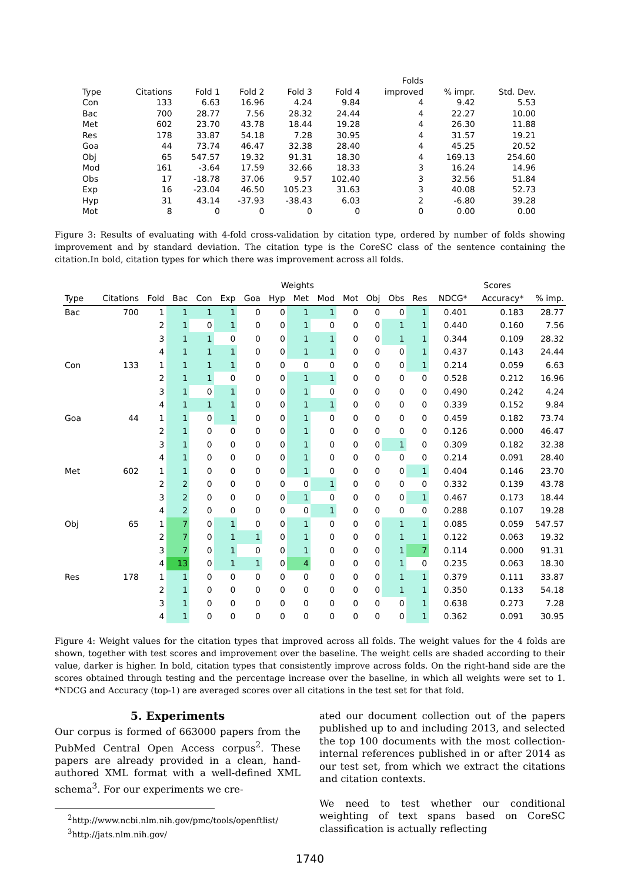| | | | | | | Folds | | |
| --- | --- | --- | --- | --- | --- | --- | --- | --- |
| Type | Citations | Fold 1 | Fold 2 | Fold 3 | Fold 4 | improved | % impr. | Std. Dev. |
| Con | 133 | 6.63 | 16.96 | 4.24 | 9.84 | 4 | 9.42 | 5.53 |
| Bac | 700 | 28.77 | 7.56 | 28.32 | 24.44 | 4 | 22.27 | 10.00 |
| Met | 602 | 23.70 | 43.78 | 18.44 | 19.28 | 4 | 26.30 | 11.88 |
| Res | 178 | 33.87 | 54.18 | 7.28 | 30.95 | 4 | 31.57 | 19.21 |
| Goa | 44 | 73.74 | 46.47 | 32.38 | 28.40 | 4 | 45.25 | 20.52 |
| Obj | 65 | 547.57 | 19.32 | 91.31 | 18.30 | 4 | 169.13 | 254.60 |
| Mod | 161 | -3.64 | 17.59 | 32.66 | 18.33 | 3 | 16.24 | 14.96 |
| Obs | 17 | -18.78 | 37.06 | 9.57 | 102.40 | 3 | 32.56 | 51.84 |
| Exp | 16 | -23.04 | 46.50 | 105.23 | 31.63 | 3 | 40.08 | 52.73 |
| Hyp | 31 | 43.14 | -37.93 | -38.43 | 6.03 | 2 | -6.80 | 39.28 |
| Mot | 8 | 0 | 0 | 0 | 0 | 0 | 0.00 | 0.00 |
Figure 3: Results of evaluating with 4-fold cross-validation by citation type, ordered by number of folds showing improvement and by standard deviation. The citation type is the CoreSC class of the sentence containing the citation.In bold, citation types for which there was improvement across all folds.
| | | | Weights | | | | | | | | | | | Scores | | |
| --- | --- | --- | --- | --- | --- | --- | --- | --- | --- | --- | --- | --- | --- | --- | --- | --- |
| Type | Citations | Fold | Bac | Con | Exp | Goa | Hyp | Met | Mod | Mot | Obj | Obs | Res | NDCG* | Accuracy* | % imp. |
| Bac | 700 | 1 | 1 | 1 | 1 | 0 | 0 | 1 | 1 | 0 | 0 | 0 | 1 | 0.401 | 0.183 | 28.77 |
| | | 2 | 1 | 0 | 1 | 0 | 0 | 1 | 0 | 0 | 0 | 1 | 1 | 0.440 | 0.160 | 7.56 |
| | | 3 | 1 | 1 | 0 | 0 | 0 | 1 | 1 | 0 | 0 | 1 | 1 | 0.344 | 0.109 | 28.32 |
| | | 4 | 1 | 1 | 1 | 0 | 0 | 1 | 1 | 0 | 0 | 0 | 1 | 0.437 | 0.143 | 24.44 |
| Con | 133 | 1 | 1 | 1 | 1 | 0 | 0 | 0 | 0 | 0 | 0 | 0 | 1 | 0.214 | 0.059 | 6.63 |
| | | 2 | 1 | 1 | 0 | 0 | 0 | 1 | 1 | 0 | 0 | 0 | 0 | 0.528 | 0.212 | 16.96 |
| | | 3 | 1 | 0 | 1 | 0 | 0 | 1 | 0 | 0 | 0 | 0 | 0 | 0.490 | 0.242 | 4.24 |
| | | 4 | 1 | 1 | 1 | 0 | 0 | 1 | 1 | 0 | 0 | 0 | 0 | 0.339 | 0.152 | 9.84 |
| Goa | 44 | 1 | 1 | 0 | 1 | 0 | 0 | 1 | 0 | 0 | 0 | 0 | 0 | 0.459 | 0.182 | 73.74 |
| | | 2 | 1 | 0 | 0 | 0 | 0 | 1 | 0 | 0 | 0 | 0 | 0 | 0.126 | 0.000 | 46.47 |
| | | 3 | 1 | 0 | 0 | 0 | 0 | 1 | 0 | 0 | 0 | 1 | 0 | 0.309 | 0.182 | 32.38 |
| | | 4 | 1 | 0 | 0 | 0 | 0 | 1 | 0 | 0 | 0 | 0 | 0 | 0.214 | 0.091 | 28.40 |
| Met | 602 | 1 | 1 | 0 | 0 | 0 | 0 | 1 | 0 | 0 | 0 | 0 | 1 | 0.404 | 0.146 | 23.70 |
| | | 2 | 2 | 0 | 0 | 0 | 0 | 0 | 1 | 0 | 0 | 0 | 0 | 0.332 | 0.139 | 43.78 |
| | | 3 | 2 | 0 | 0 | 0 | 0 | 1 | 0 | 0 | 0 | 0 | 1 | 0.467 | 0.173 | 18.44 |
| | | 4 | 2 | 0 | 0 | 0 | 0 | 0 | 1 | 0 | 0 | 0 | 0 | 0.288 | 0.107 | 19.28 |
| Obj | 65 | 1 | 7 | 0 | 1 | 0 | 0 | 1 | 0 | 0 | 0 | 1 | 1 | 0.085 | 0.059 | 547.57 |
| | | 2 | 7 | 0 | 1 | 1 | 0 | 1 | 0 | 0 | 0 | 1 | 1 | 0.122 | 0.063 | 19.32 |
| | | 3 | 7 | 0 | 1 | 0 | 0 | 1 | 0 | 0 | 0 | 1 | 7 | 0.114 | 0.000 | 91.31 |
| | | 4 | 13 | 0 | 1 | 1 | 0 | 4 | 0 | 0 | 0 | 1 | 0 | 0.235 | 0.063 | 18.30 |
| Res | 178 | 1 | 1 | 0 | 0 | 0 | 0 | 0 | 0 | 0 | 0 | 1 | 1 | 0.379 | 0.111 | 33.87 |
| | | 2 | 1 | 0 | 0 | 0 | 0 | 0 | 0 | 0 | 0 | 1 | 1 | 0.350 | 0.133 | 54.18 |
| | | 3 | 1 | 0 | 0 | 0 | 0 | 0 | 0 | 0 | 0 | 0 | 1 | 0.638 | 0.273 | 7.28 |
| | | 4 | 1 | 0 | 0 | 0 | 0 | 0 | 0 | 0 | 0 | 0 | 1 | 0.362 | 0.091 | 30.95 |
Figure 4: Weight values for the citation types that improved across all folds. The weight values for the 4 folds are shown, together with test scores and improvement over the baseline. The weight cells are shaded according to their value, darker is higher. In bold, citation types that consistently improve across folds. On the right-hand side are the scores obtained through testing and the percentage increase over the baseline, in which all weights were set to 1. *NDCG and Accuracy (top-1) are averaged scores over all citations in the test set for that fold.
5. Experiments
Our corpus is formed of 663000 papers from the PubMed Central Open Access corpus<sup>2</sup>. These papers are already provided in a clean, hand-authored XML format with a well-defined XML schema<sup>3</sup>. For our experiments we cre-
<sup>2</sup> http://www.ncbi.nlm.nih.gov/pmc/tools/openftlist/
<sup>3</sup> http://jats.nlm.nih.gov/
ated our document collection out of the papers published up to and including 2013, and selected the top 100 documents with the most collection-internal references published in or after 2014 as our test set, from which we extract the citations and citation contexts.
We need to test whether our conditional weighting of text spans based on CoreSC classification is actually reflecting
1740